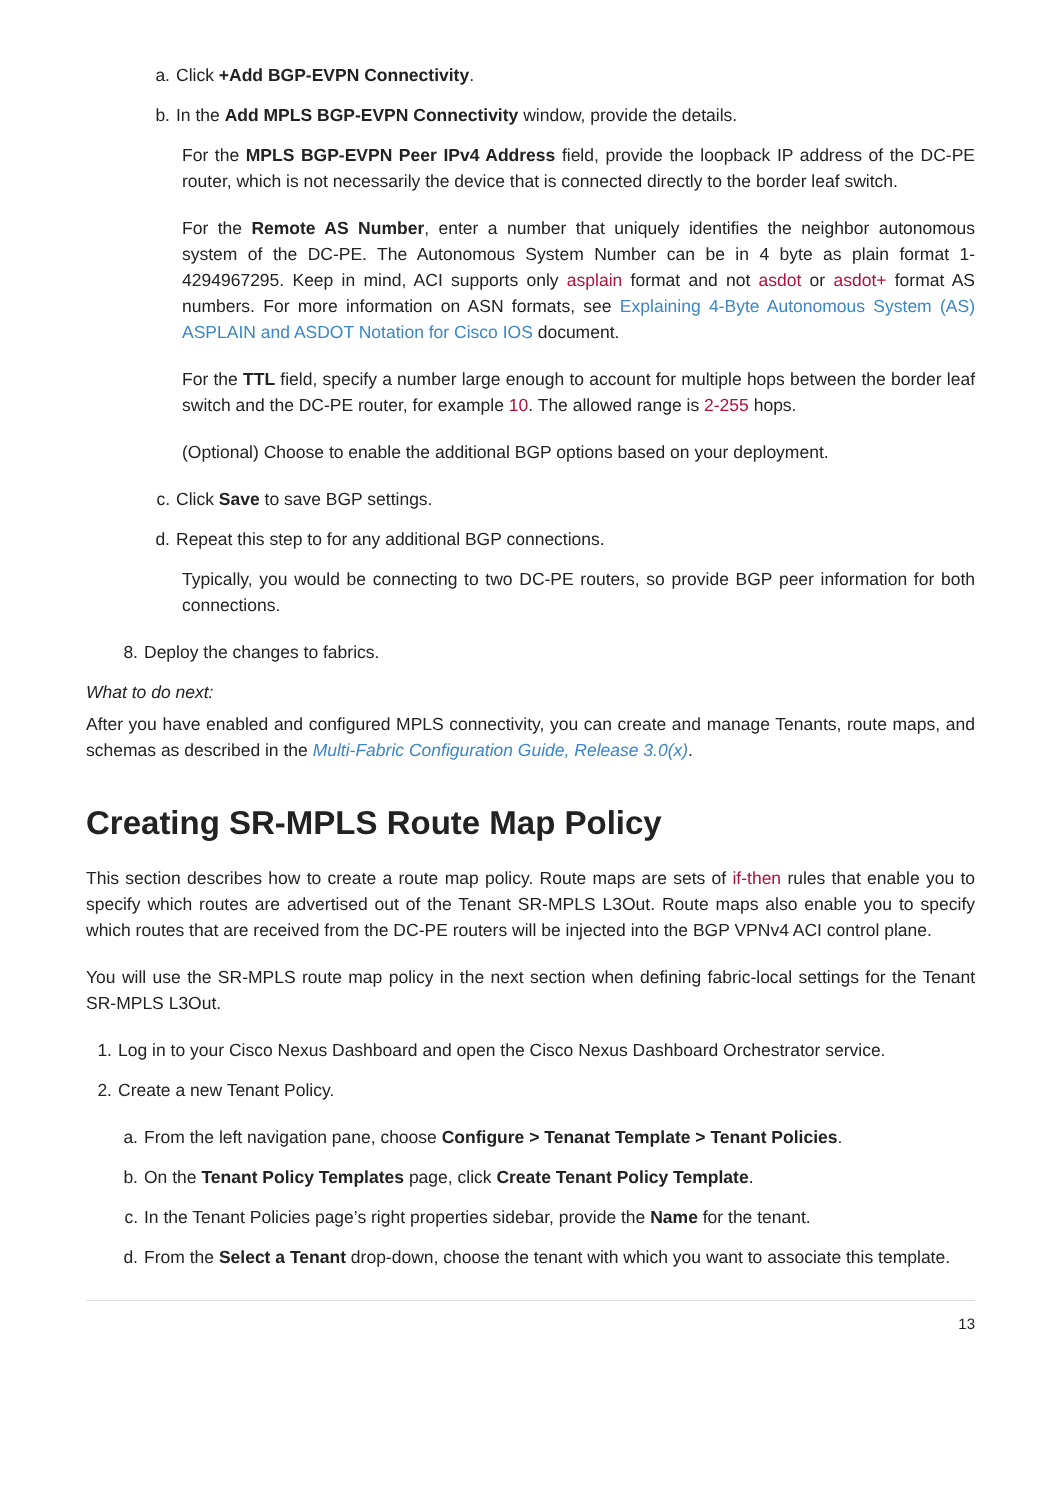a. Click +Add BGP-EVPN Connectivity.
b. In the Add MPLS BGP-EVPN Connectivity window, provide the details.
For the MPLS BGP-EVPN Peer IPv4 Address field, provide the loopback IP address of the DC-PE router, which is not necessarily the device that is connected directly to the border leaf switch.
For the Remote AS Number, enter a number that uniquely identifies the neighbor autonomous system of the DC-PE. The Autonomous System Number can be in 4 byte as plain format 1-4294967295. Keep in mind, ACI supports only asplain format and not asdot or asdot+ format AS numbers. For more information on ASN formats, see Explaining 4-Byte Autonomous System (AS) ASPLAIN and ASDOT Notation for Cisco IOS document.
For the TTL field, specify a number large enough to account for multiple hops between the border leaf switch and the DC-PE router, for example 10. The allowed range is 2-255 hops.
(Optional) Choose to enable the additional BGP options based on your deployment.
c. Click Save to save BGP settings.
d. Repeat this step to for any additional BGP connections.
Typically, you would be connecting to two DC-PE routers, so provide BGP peer information for both connections.
8. Deploy the changes to fabrics.
What to do next:
After you have enabled and configured MPLS connectivity, you can create and manage Tenants, route maps, and schemas as described in the Multi-Fabric Configuration Guide, Release 3.0(x).
Creating SR-MPLS Route Map Policy
This section describes how to create a route map policy. Route maps are sets of if-then rules that enable you to specify which routes are advertised out of the Tenant SR-MPLS L3Out. Route maps also enable you to specify which routes that are received from the DC-PE routers will be injected into the BGP VPNv4 ACI control plane.
You will use the SR-MPLS route map policy in the next section when defining fabric-local settings for the Tenant SR-MPLS L3Out.
1. Log in to your Cisco Nexus Dashboard and open the Cisco Nexus Dashboard Orchestrator service.
2. Create a new Tenant Policy.
a. From the left navigation pane, choose Configure > Tenanat Template > Tenant Policies.
b. On the Tenant Policy Templates page, click Create Tenant Policy Template.
c. In the Tenant Policies page’s right properties sidebar, provide the Name for the tenant.
d. From the Select a Tenant drop-down, choose the tenant with which you want to associate this template.
13